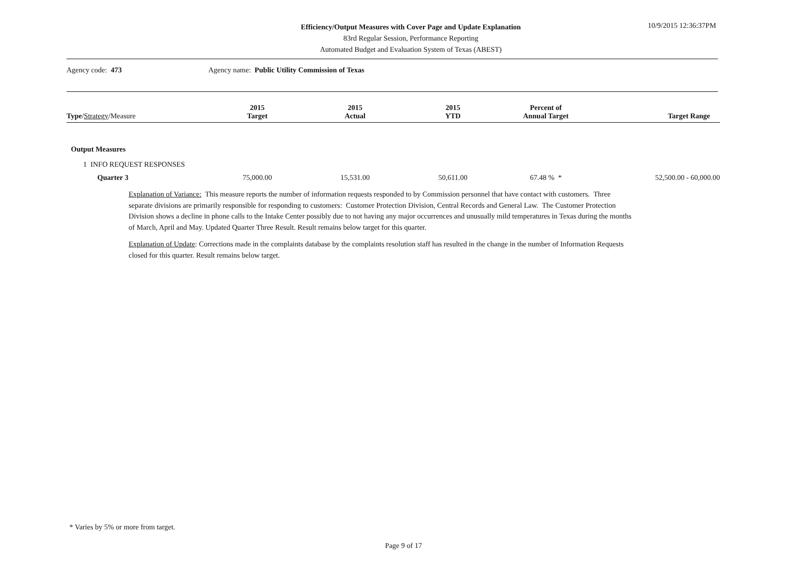Efficiency/Output Measures with Cover Page and Update Explanation
83rd Regular Session, Performance Reporting
Automated Budget and Evaluation System of Texas (ABEST)
10/9/2015 12:36:37PM
Agency code: 473 Agency name: Public Utility Commission of Texas
| Type / Strategy /Measure | 2015 Target | 2015 Actual | 2015 YTD | Percent of Annual Target | Target Range |
| --- | --- | --- | --- | --- | --- |
| Output Measures | | | | | |
| 1 INFO REQUEST RESPONSES | | | | | |
| Quarter 3 | 75,000.00 | 15,531.00 | 50,611.00 | 67.48 % * | 52,500.00 - 60,000.00 |
Explanation of Variance: This measure reports the number of information requests responded to by Commission personnel that have contact with customers. Three separate divisions are primarily responsible for responding to customers: Customer Protection Division, Central Records and General Law. The Customer Protection Division shows a decline in phone calls to the Intake Center possibly due to not having any major occurrences and unusually mild temperatures in Texas during the months of March, April and May. Updated Quarter Three Result. Result remains below target for this quarter.
Explanation of Update: Corrections made in the complaints database by the complaints resolution staff has resulted in the change in the number of Information Requests closed for this quarter. Result remains below target.
* Varies by 5% or more from target.
Page 9 of 17